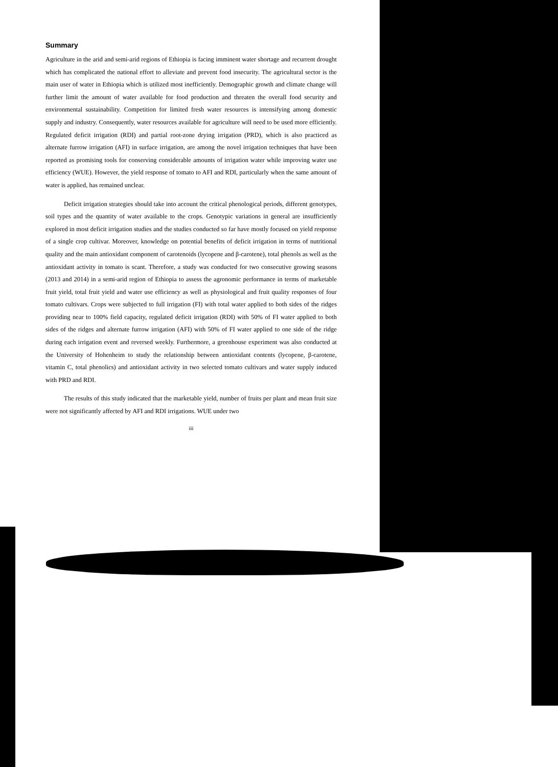Summary
Agriculture in the arid and semi-arid regions of Ethiopia is facing imminent water shortage and recurrent drought which has complicated the national effort to alleviate and prevent food insecurity. The agricultural sector is the main user of water in Ethiopia which is utilized most inefficiently. Demographic growth and climate change will further limit the amount of water available for food production and threaten the overall food security and environmental sustainability. Competition for limited fresh water resources is intensifying among domestic supply and industry. Consequently, water resources available for agriculture will need to be used more efficiently. Regulated deficit irrigation (RDI) and partial root-zone drying irrigation (PRD), which is also practiced as alternate furrow irrigation (AFI) in surface irrigation, are among the novel irrigation techniques that have been reported as promising tools for conserving considerable amounts of irrigation water while improving water use efficiency (WUE). However, the yield response of tomato to AFI and RDI, particularly when the same amount of water is applied, has remained unclear.
Deficit irrigation strategies should take into account the critical phenological periods, different genotypes, soil types and the quantity of water available to the crops. Genotypic variations in general are insufficiently explored in most deficit irrigation studies and the studies conducted so far have mostly focused on yield response of a single crop cultivar. Moreover, knowledge on potential benefits of deficit irrigation in terms of nutritional quality and the main antioxidant component of carotenoids (lycopene and β-carotene), total phenols as well as the antioxidant activity in tomato is scant. Therefore, a study was conducted for two consecutive growing seasons (2013 and 2014) in a semi-arid region of Ethiopia to assess the agronomic performance in terms of marketable fruit yield, total fruit yield and water use efficiency as well as physiological and fruit quality responses of four tomato cultivars. Crops were subjected to full irrigation (FI) with total water applied to both sides of the ridges providing near to 100% field capacity, regulated deficit irrigation (RDI) with 50% of FI water applied to both sides of the ridges and alternate furrow irrigation (AFI) with 50% of FI water applied to one side of the ridge during each irrigation event and reversed weekly. Furthermore, a greenhouse experiment was also conducted at the University of Hohenheim to study the relationship between antioxidant contents (lycopene, β-carotene, vitamin C, total phenolics) and antioxidant activity in two selected tomato cultivars and water supply induced with PRD and RDI.
The results of this study indicated that the marketable yield, number of fruits per plant and mean fruit size were not significantly affected by AFI and RDI irrigations. WUE under two
iii